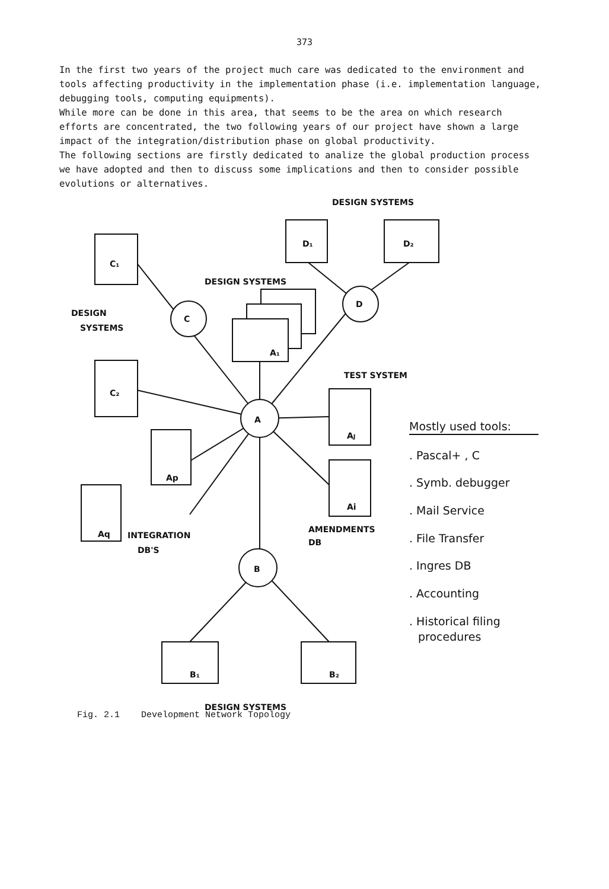373
In the first two years of the project much care was dedicated to the environment and tools affecting productivity in the implementation phase (i.e. implementation language, debugging tools, computing equipments).
While more can be done in this area, that seems to be the area on which research efforts are concentrated, the two following years of our project have shown a large impact of the integration/distribution phase on global productivity.
The following sections are firstly dedicated to analize the global production process we have adopted and then to discuss some implications and then to consider possible evolutions or alternatives.
C
D
A
B
C₁
C₂
D₁
D₂
A₁
AJ
Ai
Ap
Aq
B₁
B₂
DESIGN SYSTEMS
DESIGN SYSTEMS
DESIGN
SYSTEMS
TEST SYSTEM
AMENDMENTS
DB
INTEGRATION
DB'S
DESIGN SYSTEMS
Mostly used tools:
. Pascal+ , C
. Symb. debugger
. Mail Service
. File Transfer
. Ingres DB
. Accounting
. Historical filing
procedures
Fig. 2.1 Development Network Topology